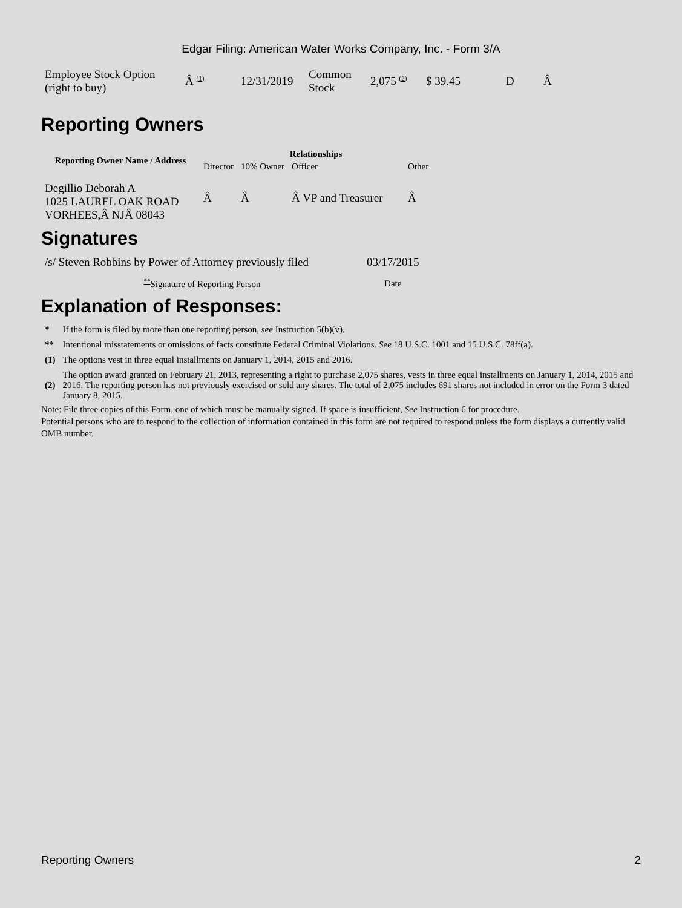Edgar Filing: American Water Works Company, Inc. - Form 3/A
| Employee Stock Option (right to buy) | Â <sup>(1)</sup> | 12/31/2019 | Common Stock | 2,075 <sup>(2)</sup> | $ 39.45 | D | Â |
Reporting Owners
| Reporting Owner Name / Address | Relationships | | | |
| --- | --- | --- | --- | --- |
| | Director | 10% Owner | Officer | Other |
| Degillio Deborah A 1025 LAUREL OAK ROAD VORHEES,Â NJÂ 08043 | Â | Â | Â VP and Treasurer | Â |
Signatures
| /s/ Steven Robbins by Power of Attorney previously filed | 03/17/2015 |
| <sup>**</sup> Signature of Reporting Person | Date |
Explanation of Responses:
| * | If the form is filed by more than one reporting person, see Instruction 5(b)(v). |
| ** | Intentional misstatements or omissions of facts constitute Federal Criminal Violations. See 18 U.S.C. 1001 and 15 U.S.C. 78ff(a). |
| (1) | The options vest in three equal installments on January 1, 2014, 2015 and 2016. |
| (2) | The option award granted on February 21, 2013, representing a right to purchase 2,075 shares, vests in three equal installments on January 1, 2014, 2015 and 2016. The reporting person has not previously exercised or sold any shares. The total of 2,075 includes 691 shares not included in error on the Form 3 dated January 8, 2015. |
Note: File three copies of this Form, one of which must be manually signed. If space is insufficient, See Instruction 6 for procedure.
Potential persons who are to respond to the collection of information contained in this form are not required to respond unless the form displays a currently valid OMB number.
Reporting Owners 2